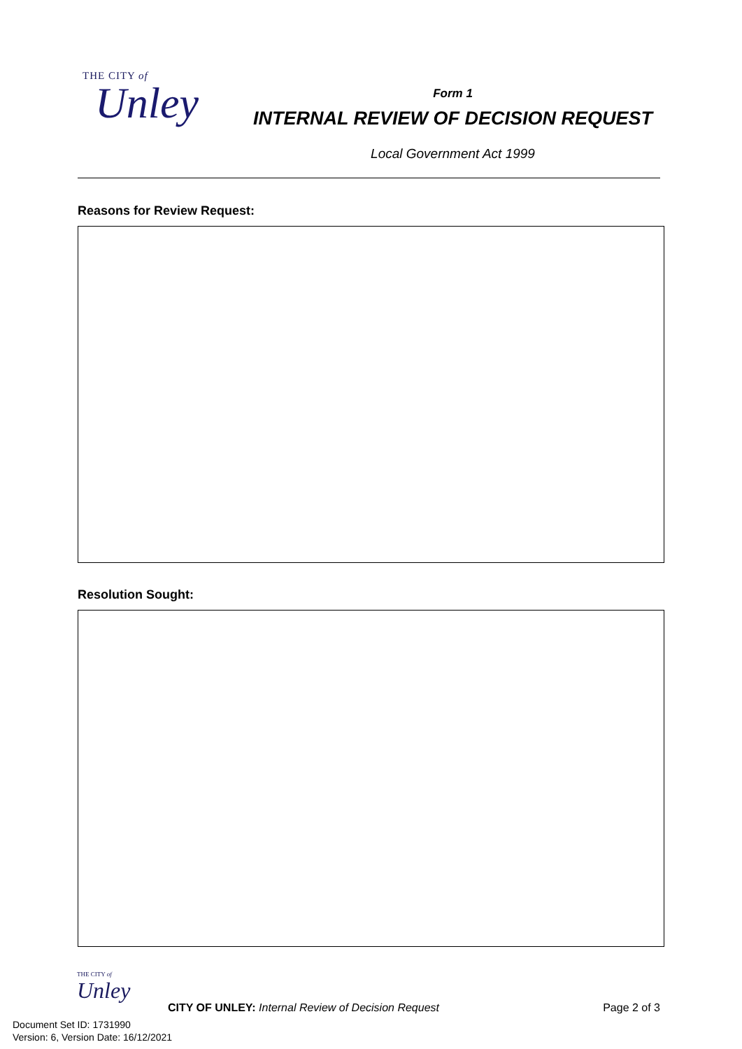THE CITY of
Unley
Form 1
INTERNAL REVIEW OF DECISION REQUEST
Local Government Act 1999
Reasons for Review Request:
Resolution Sought:
THE CITY of
Unley
CITY OF UNLEY: Internal Review of Decision Request
Page 2 of 3
Document Set ID: 1731990
Version: 6, Version Date: 16/12/2021